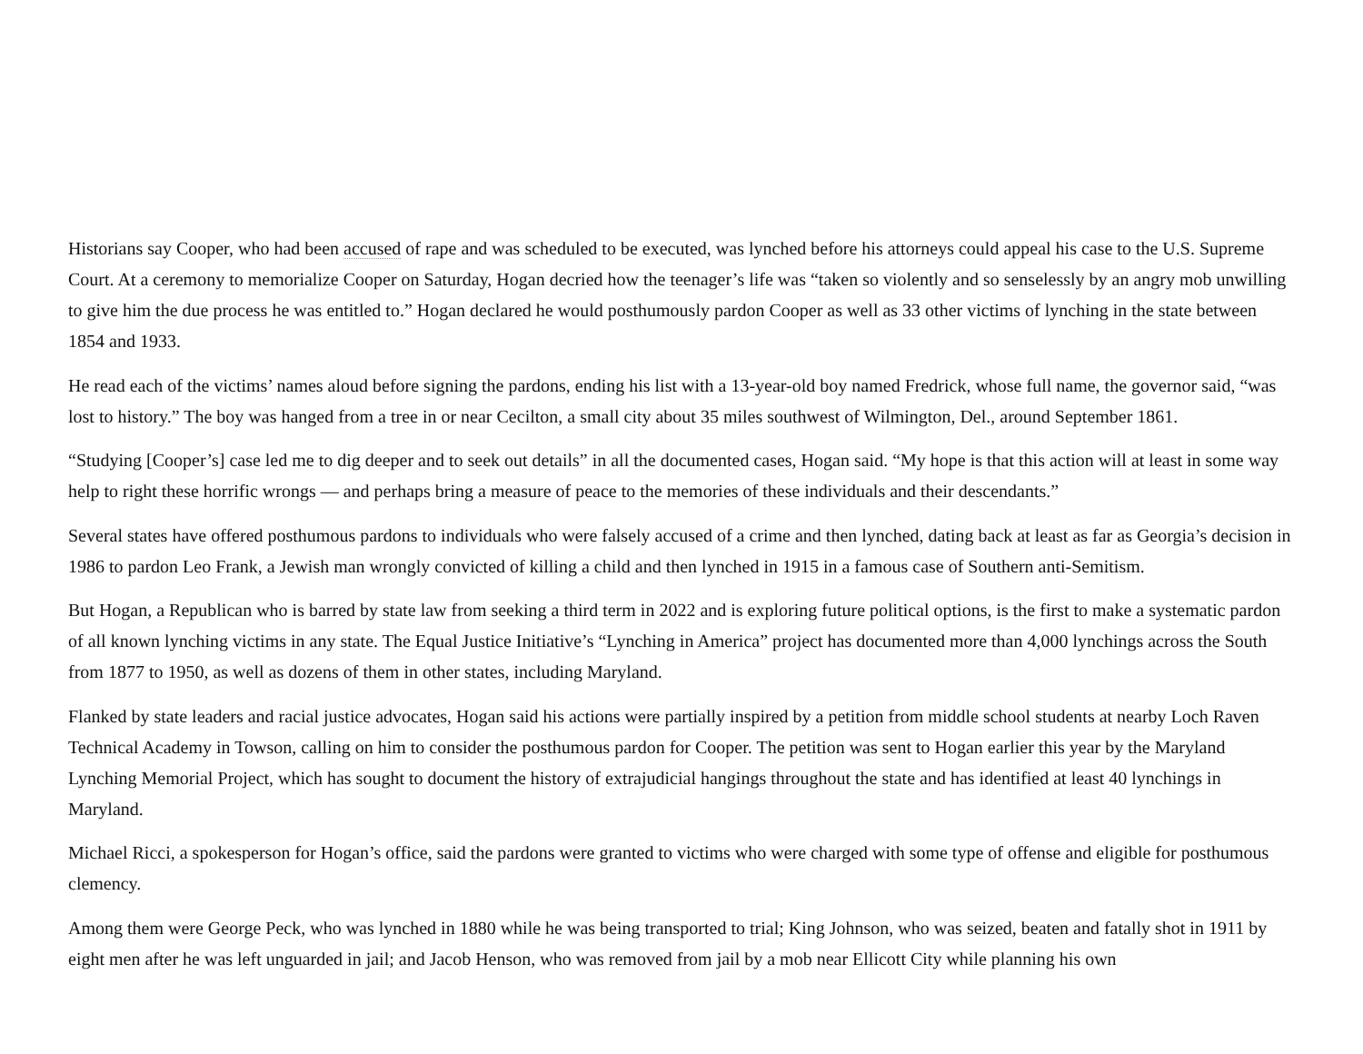Historians say Cooper, who had been accused of rape and was scheduled to be executed, was lynched before his attorneys could appeal his case to the U.S. Supreme Court. At a ceremony to memorialize Cooper on Saturday, Hogan decried how the teenager’s life was “taken so violently and so senselessly by an angry mob unwilling to give him the due process he was entitled to.” Hogan declared he would posthumously pardon Cooper as well as 33 other victims of lynching in the state between 1854 and 1933.
He read each of the victims’ names aloud before signing the pardons, ending his list with a 13-year-old boy named Fredrick, whose full name, the governor said, “was lost to history.” The boy was hanged from a tree in or near Cecilton, a small city about 35 miles southwest of Wilmington, Del., around September 1861.
“Studying [Cooper’s] case led me to dig deeper and to seek out details” in all the documented cases, Hogan said. “My hope is that this action will at least in some way help to right these horrific wrongs — and perhaps bring a measure of peace to the memories of these individuals and their descendants.”
Several states have offered posthumous pardons to individuals who were falsely accused of a crime and then lynched, dating back at least as far as Georgia’s decision in 1986 to pardon Leo Frank, a Jewish man wrongly convicted of killing a child and then lynched in 1915 in a famous case of Southern anti-Semitism.
But Hogan, a Republican who is barred by state law from seeking a third term in 2022 and is exploring future political options, is the first to make a systematic pardon of all known lynching victims in any state. The Equal Justice Initiative’s “Lynching in America” project has documented more than 4,000 lynchings across the South from 1877 to 1950, as well as dozens of them in other states, including Maryland.
Flanked by state leaders and racial justice advocates, Hogan said his actions were partially inspired by a petition from middle school students at nearby Loch Raven Technical Academy in Towson, calling on him to consider the posthumous pardon for Cooper. The petition was sent to Hogan earlier this year by the Maryland Lynching Memorial Project, which has sought to document the history of extrajudicial hangings throughout the state and has identified at least 40 lynchings in Maryland.
Michael Ricci, a spokesperson for Hogan’s office, said the pardons were granted to victims who were charged with some type of offense and eligible for posthumous clemency.
Among them were George Peck, who was lynched in 1880 while he was being transported to trial; King Johnson, who was seized, beaten and fatally shot in 1911 by eight men after he was left unguarded in jail; and Jacob Henson, who was removed from jail by a mob near Ellicott City while planning his own